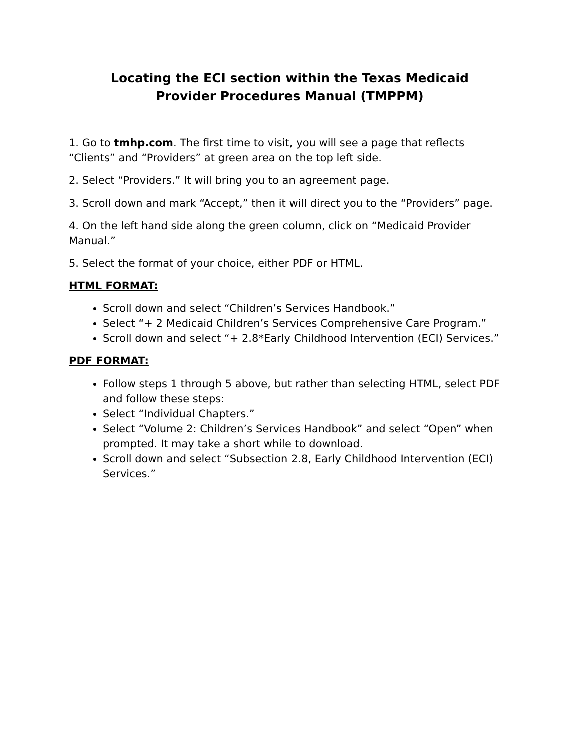Locating the ECI section within the Texas Medicaid
Provider Procedures Manual (TMPPM)
1. Go to tmhp.com. The first time to visit, you will see a page that reflects “Clients” and “Providers” at green area on the top left side.
2. Select “Providers.” It will bring you to an agreement page.
3. Scroll down and mark “Accept,” then it will direct you to the “Providers” page.
4. On the left hand side along the green column, click on “Medicaid Provider Manual.”
5. Select the format of your choice, either PDF or HTML.
HTML FORMAT:
Scroll down and select “Children’s Services Handbook.”
Select “+ 2 Medicaid Children’s Services Comprehensive Care Program.”
Scroll down and select “+ 2.8*Early Childhood Intervention (ECI) Services.”
PDF FORMAT:
Follow steps 1 through 5 above, but rather than selecting HTML, select PDF and follow these steps:
Select “Individual Chapters.”
Select “Volume 2: Children’s Services Handbook” and select “Open” when prompted. It may take a short while to download.
Scroll down and select “Subsection 2.8, Early Childhood Intervention (ECI) Services.”